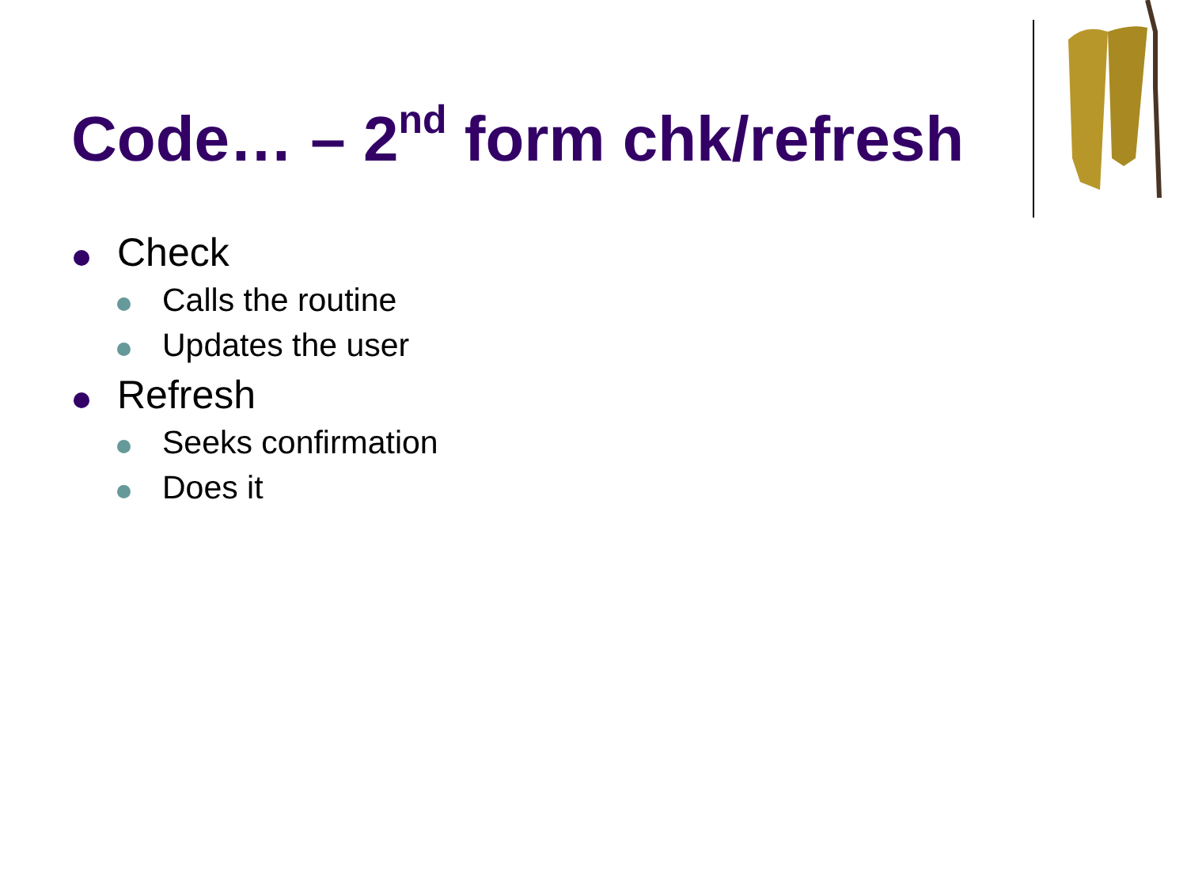Code… – 2<sup>nd</sup> form chk/refresh
Check
Calls the routine
Updates the user
Refresh
Seeks confirmation
Does it